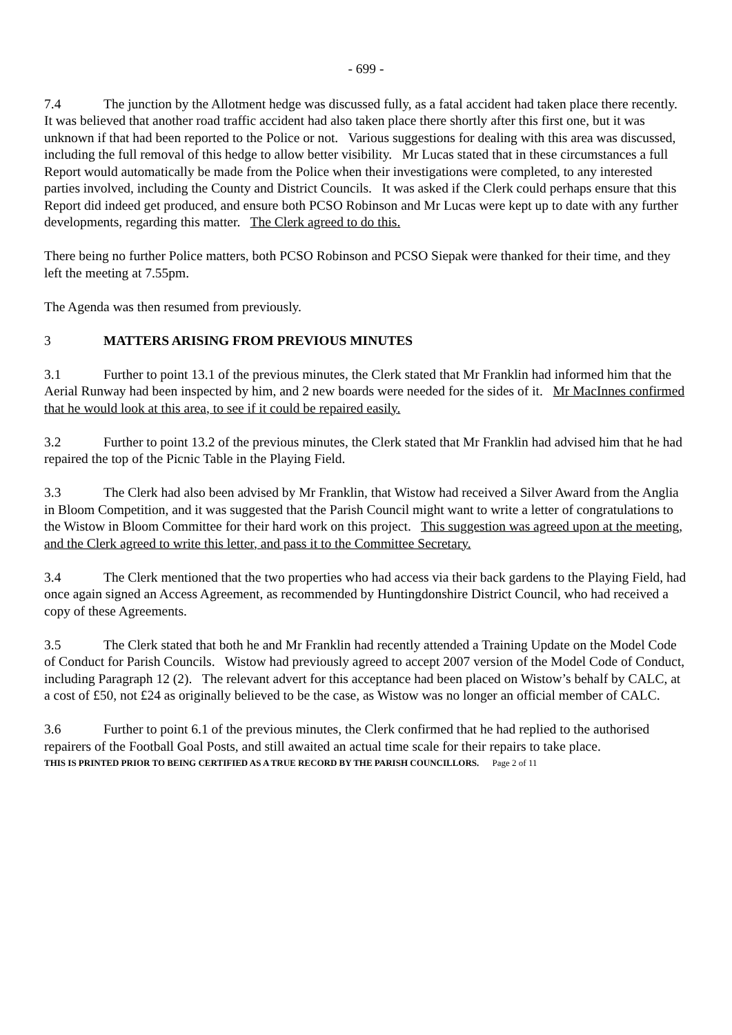- 699 -
7.4 The junction by the Allotment hedge was discussed fully, as a fatal accident had taken place there recently. It was believed that another road traffic accident had also taken place there shortly after this first one, but it was unknown if that had been reported to the Police or not. Various suggestions for dealing with this area was discussed, including the full removal of this hedge to allow better visibility. Mr Lucas stated that in these circumstances a full Report would automatically be made from the Police when their investigations were completed, to any interested parties involved, including the County and District Councils. It was asked if the Clerk could perhaps ensure that this Report did indeed get produced, and ensure both PCSO Robinson and Mr Lucas were kept up to date with any further developments, regarding this matter. The Clerk agreed to do this.
There being no further Police matters, both PCSO Robinson and PCSO Siepak were thanked for their time, and they left the meeting at 7.55pm.
The Agenda was then resumed from previously.
3 MATTERS ARISING FROM PREVIOUS MINUTES
3.1 Further to point 13.1 of the previous minutes, the Clerk stated that Mr Franklin had informed him that the Aerial Runway had been inspected by him, and 2 new boards were needed for the sides of it. Mr MacInnes confirmed that he would look at this area, to see if it could be repaired easily.
3.2 Further to point 13.2 of the previous minutes, the Clerk stated that Mr Franklin had advised him that he had repaired the top of the Picnic Table in the Playing Field.
3.3 The Clerk had also been advised by Mr Franklin, that Wistow had received a Silver Award from the Anglia in Bloom Competition, and it was suggested that the Parish Council might want to write a letter of congratulations to the Wistow in Bloom Committee for their hard work on this project. This suggestion was agreed upon at the meeting, and the Clerk agreed to write this letter, and pass it to the Committee Secretary.
3.4 The Clerk mentioned that the two properties who had access via their back gardens to the Playing Field, had once again signed an Access Agreement, as recommended by Huntingdonshire District Council, who had received a copy of these Agreements.
3.5 The Clerk stated that both he and Mr Franklin had recently attended a Training Update on the Model Code of Conduct for Parish Councils. Wistow had previously agreed to accept 2007 version of the Model Code of Conduct, including Paragraph 12 (2). The relevant advert for this acceptance had been placed on Wistow’s behalf by CALC, at a cost of £50, not £24 as originally believed to be the case, as Wistow was no longer an official member of CALC.
3.6 Further to point 6.1 of the previous minutes, the Clerk confirmed that he had replied to the authorised repairers of the Football Goal Posts, and still awaited an actual time scale for their repairs to take place.
THIS IS PRINTED PRIOR TO BEING CERTIFIED AS A TRUE RECORD BY THE PARISH COUNCILLORS. Page 2 of 11